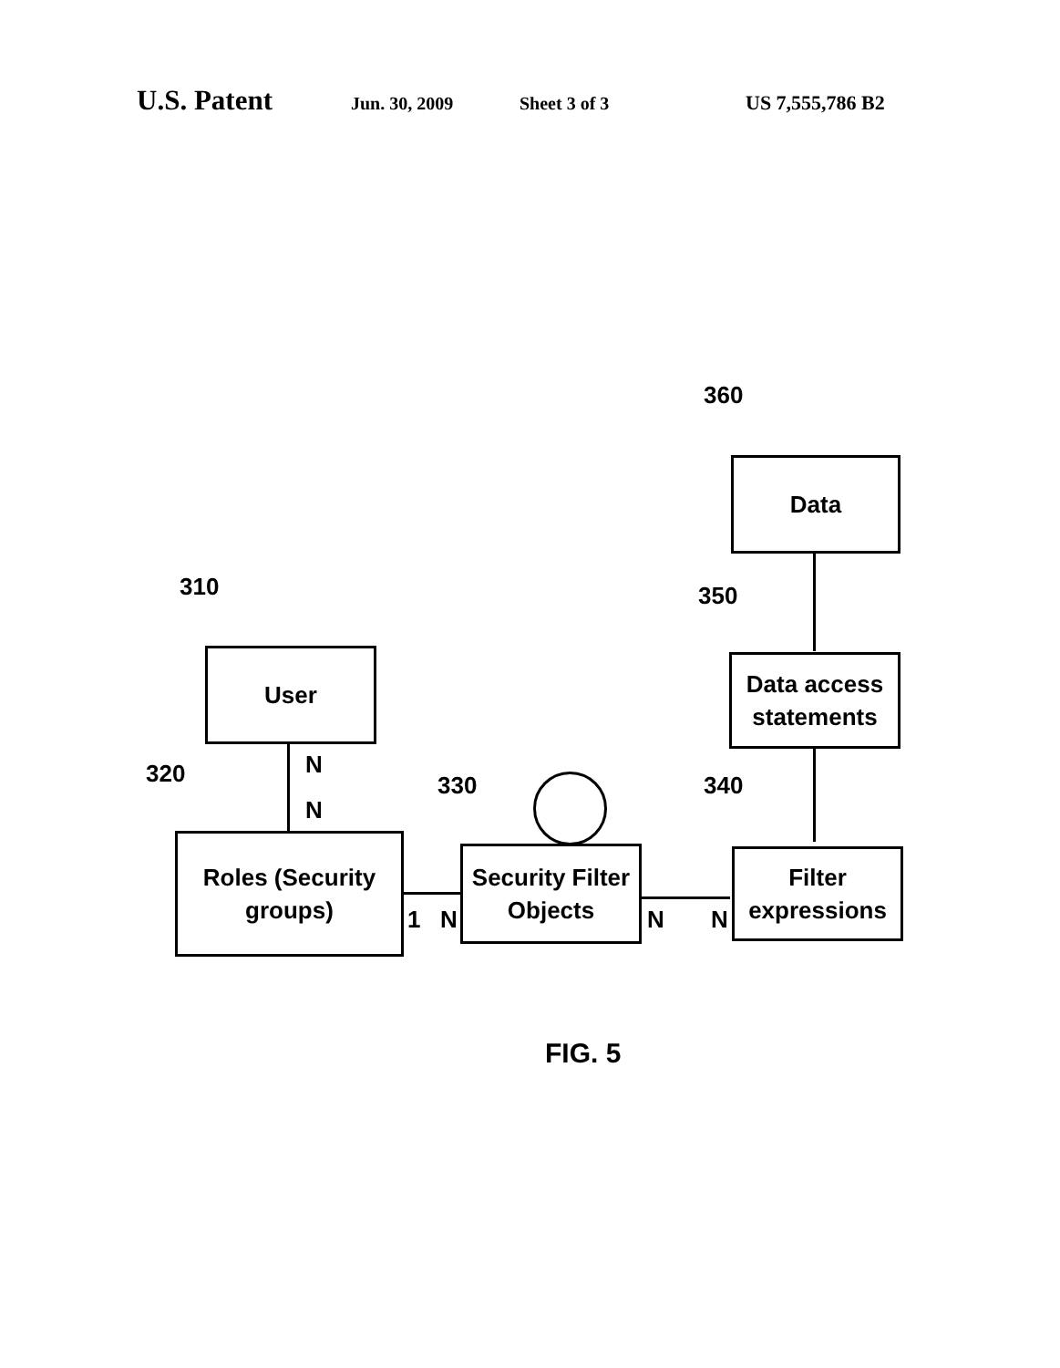U.S. Patent Jun. 30, 2009 Sheet 3 of 3 US 7,555,786 B2
360
Data
350
Data access statements
310
User
N
N
320
Roles (Security groups)
330
Security Filter Objects
340
Filter expressions
1 N N N
FIG. 5